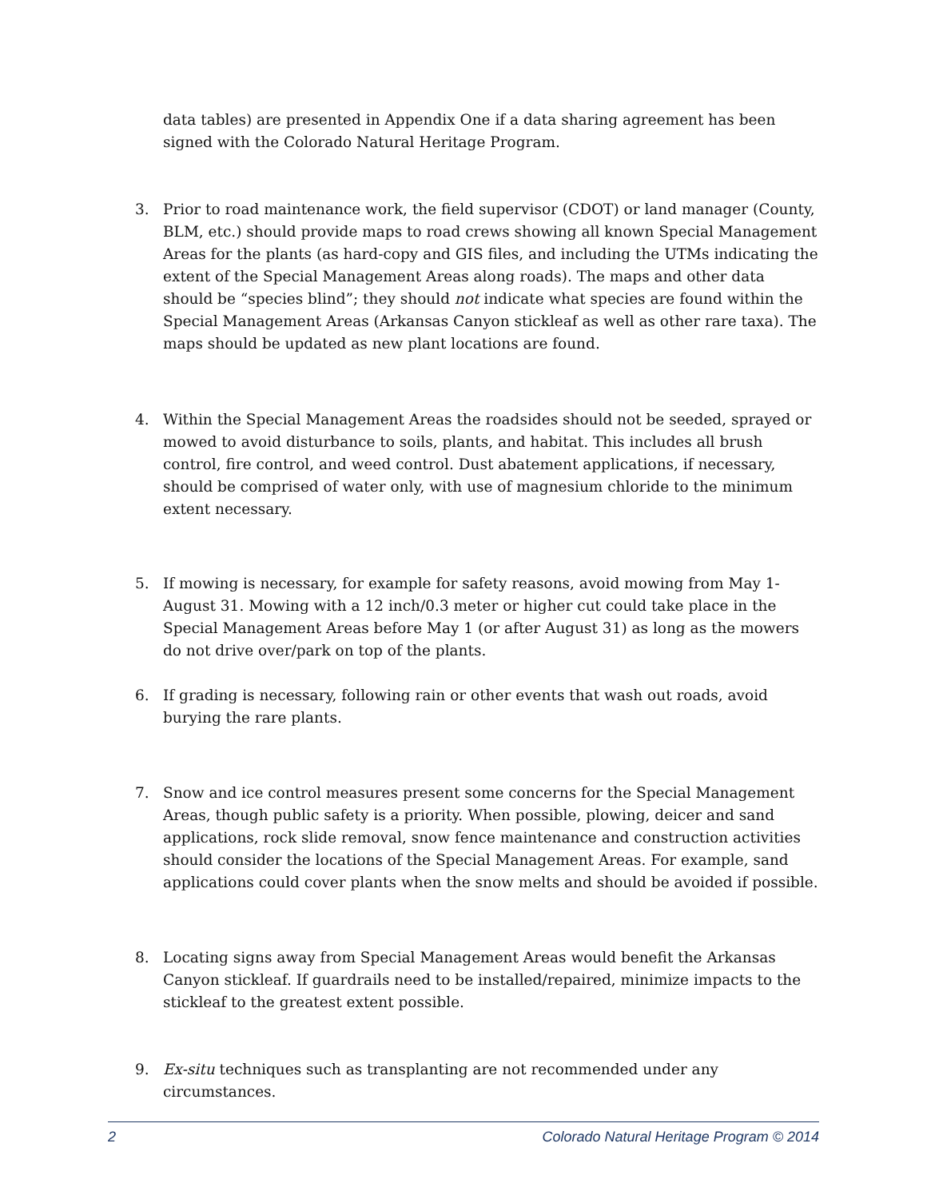data tables) are presented in Appendix One if a data sharing agreement has been signed with the Colorado Natural Heritage Program.
3. Prior to road maintenance work, the field supervisor (CDOT) or land manager (County, BLM, etc.) should provide maps to road crews showing all known Special Management Areas for the plants (as hard-copy and GIS files, and including the UTMs indicating the extent of the Special Management Areas along roads). The maps and other data should be “species blind”; they should not indicate what species are found within the Special Management Areas (Arkansas Canyon stickleaf as well as other rare taxa). The maps should be updated as new plant locations are found.
4. Within the Special Management Areas the roadsides should not be seeded, sprayed or mowed to avoid disturbance to soils, plants, and habitat. This includes all brush control, fire control, and weed control. Dust abatement applications, if necessary, should be comprised of water only, with use of magnesium chloride to the minimum extent necessary.
5. If mowing is necessary, for example for safety reasons, avoid mowing from May 1-August 31. Mowing with a 12 inch/0.3 meter or higher cut could take place in the Special Management Areas before May 1 (or after August 31) as long as the mowers do not drive over/park on top of the plants.
6. If grading is necessary, following rain or other events that wash out roads, avoid burying the rare plants.
7. Snow and ice control measures present some concerns for the Special Management Areas, though public safety is a priority. When possible, plowing, deicer and sand applications, rock slide removal, snow fence maintenance and construction activities should consider the locations of the Special Management Areas. For example, sand applications could cover plants when the snow melts and should be avoided if possible.
8. Locating signs away from Special Management Areas would benefit the Arkansas Canyon stickleaf. If guardrails need to be installed/repaired, minimize impacts to the stickleaf to the greatest extent possible.
9. Ex-situ techniques such as transplanting are not recommended under any circumstances.
2 Colorado Natural Heritage Program © 2014